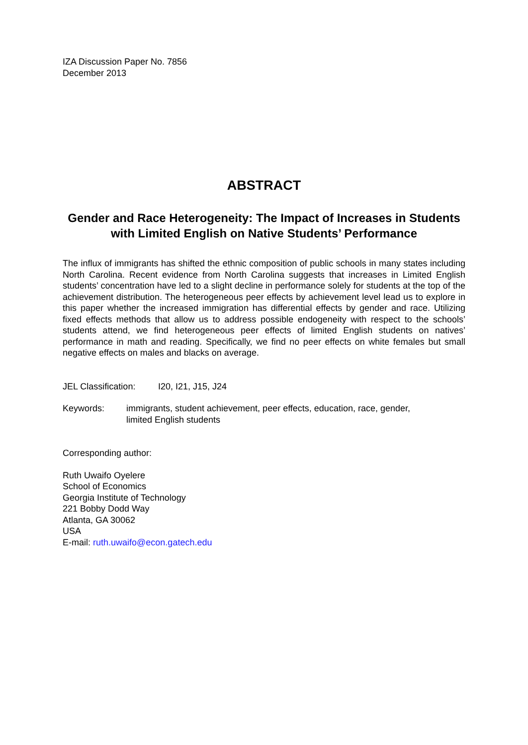IZA Discussion Paper No. 7856
December 2013
ABSTRACT
Gender and Race Heterogeneity: The Impact of Increases in Students with Limited English on Native Students’ Performance
The influx of immigrants has shifted the ethnic composition of public schools in many states including North Carolina. Recent evidence from North Carolina suggests that increases in Limited English students’ concentration have led to a slight decline in performance solely for students at the top of the achievement distribution. The heterogeneous peer effects by achievement level lead us to explore in this paper whether the increased immigration has differential effects by gender and race. Utilizing fixed effects methods that allow us to address possible endogeneity with respect to the schools’ students attend, we find heterogeneous peer effects of limited English students on natives’ performance in math and reading. Specifically, we find no peer effects on white females but small negative effects on males and blacks on average.
JEL Classification: I20, I21, J15, J24
Keywords: immigrants, student achievement, peer effects, education, race, gender,
limited English students
Corresponding author:
Ruth Uwaifo Oyelere
School of Economics
Georgia Institute of Technology
221 Bobby Dodd Way
Atlanta, GA 30062
USA
E-mail: ruth.uwaifo@econ.gatech.edu